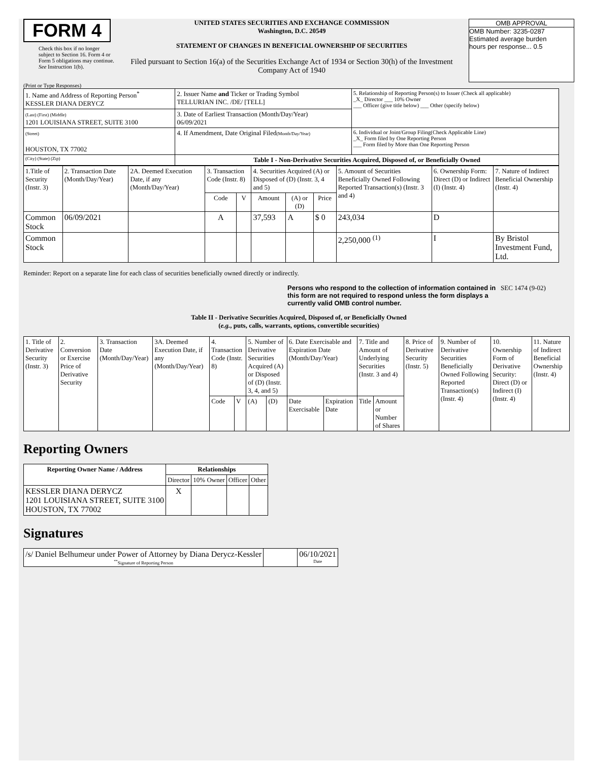FORM 4
Check this box if no longer subject to Section 16. Form 4 or Form 5 obligations may continue. See Instruction 1(b).
UNITED STATES SECURITIES AND EXCHANGE COMMISSION
Washington, D.C. 20549
STATEMENT OF CHANGES IN BENEFICIAL OWNERSHIP OF SECURITIES
Filed pursuant to Section 16(a) of the Securities Exchange Act of 1934 or Section 30(h) of the Investment Company Act of 1940
OMB APPROVAL
OMB Number: 3235-0287
Estimated average burden
hours per response... 0.5
(Print or Type Responses)
| 1. Name and Address of Reporting Person<sup>*</sup> KESSLER DIANA DERYCZ | 2. Issuer Name and Ticker or Trading Symbol TELLURIAN INC. /DE/ [TELL] | 5. Relationship of Reporting Person(s) to Issuer (Check all applicable) _X_ Director ___ 10% Owner ___ Officer (give title below) ___ Other (specify below) |
| (Last) (First) (Middle) 1201 LOUISIANA STREET, SUITE 3100 | 3. Date of Earliest Transaction (Month/Day/Year) 06/09/2021 | |
| (Street) HOUSTON, TX 77002 | 4. If Amendment, Date Original Filed (Month/Day/Year) | 6. Individual or Joint/Group Filing(Check Applicable Line) _X_ Form filed by One Reporting Person ___ Form filed by More than One Reporting Person |
| (City) (State) (Zip) | Table I - Non-Derivative Securities Acquired, Disposed of, or Beneficially Owned | |
| 1.Title of Security (Instr. 3) | 2. Transaction Date (Month/Day/Year) | 2A. Deemed Execution Date, if any (Month/Day/Year) | 3. Transaction Code (Instr. 8) | | 4. Securities Acquired (A) or Disposed of (D) (Instr. 3, 4 and 5) | | | 5. Amount of Securities Beneficially Owned Following Reported Transaction(s) (Instr. 3 and 4) | 6. Ownership Form: Direct (D) or Indirect (I) (Instr. 4) | 7. Nature of Indirect Beneficial Ownership (Instr. 4) |
| --- | --- | --- | --- | --- | --- | --- | --- | --- | --- | --- |
| | | | Code | V | Amount | (A) or (D) | Price | | | |
| Common Stock | 06/09/2021 | | A | | 37,593 | A | $ 0 | 243,034 | D | |
| Common Stock | | | | | | | | 2,250,000 <sup>(1)</sup> | I | By Bristol Investment Fund, Ltd. |
Reminder: Report on a separate line for each class of securities beneficially owned directly or indirectly.
Persons who respond to the collection of information contained in this form are not required to respond unless the form displays a currently valid OMB control number.
SEC 1474 (9-02)
Table II - Derivative Securities Acquired, Disposed of, or Beneficially Owned
(e.g., puts, calls, warrants, options, convertible securities)
| 1. Title of Derivative Security (Instr. 3) | 2. Conversion or Exercise Price of Derivative Security | 3. Transaction Date (Month/Day/Year) | 3A. Deemed Execution Date, if any (Month/Day/Year) | 4. Transaction Code (Instr. 8) | | 5. Number of Derivative Securities Acquired (A) or Disposed of (D) (Instr. 3, 4, and 5) | | 6. Date Exercisable and Expiration Date (Month/Day/Year) | | 7. Title and Amount of Underlying Securities (Instr. 3 and 4) | | 8. Price of Derivative Security (Instr. 5) | 9. Number of Derivative Securities Beneficially Owned Following Reported Transaction(s) (Instr. 4) | 10. Ownership Form of Derivative Security: Direct (D) or Indirect (I) (Instr. 4) | 11. Nature of Indirect Beneficial Ownership (Instr. 4) |
| | | | | Code | V | (A) | (D) | Date Exercisable | Expiration Date | Title | Amount or Number of Shares | | | | |
Reporting Owners
| Reporting Owner Name / Address | Relationships | | | |
| --- | --- | --- | --- | --- |
| | Director | 10% Owner | Officer | Other |
| KESSLER DIANA DERYCZ 1201 LOUISIANA STREET, SUITE 3100 HOUSTON, TX 77002 | X | | | |
Signatures
| /s/ Daniel Belhumeur under Power of Attorney by Diana Derycz-Kessler <sup>**</sup> Signature of Reporting Person | | 06/10/2021 Date |